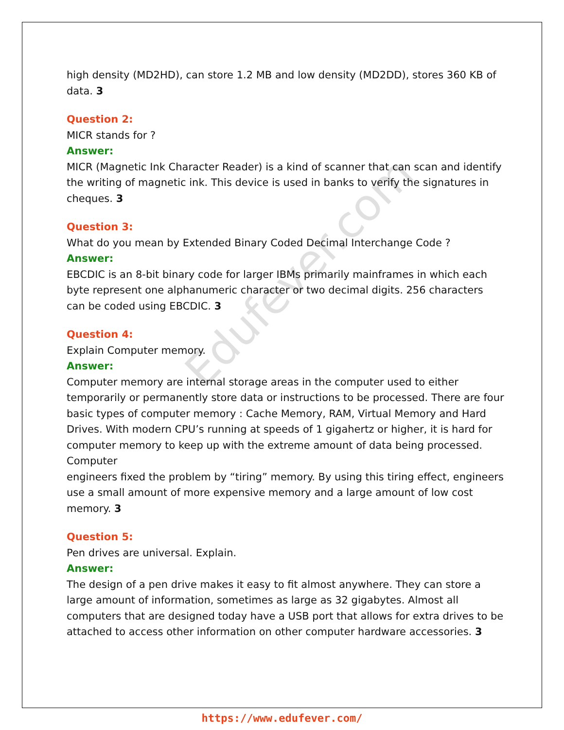high density (MD2HD), can store 1.2 MB and low density (MD2DD), stores 360 KB of data. 3
Question 2:
MICR stands for ?
Answer:
MICR (Magnetic Ink Character Reader) is a kind of scanner that can scan and identify the writing of magnetic ink. This device is used in banks to verify the signatures in cheques. 3
Question 3:
What do you mean by Extended Binary Coded Decimal Interchange Code ?
Answer:
EBCDIC is an 8-bit binary code for larger IBMs primarily mainframes in which each byte represent one alphanumeric character or two decimal digits. 256 characters can be coded using EBCDIC. 3
Question 4:
Explain Computer memory.
Answer:
Computer memory are internal storage areas in the computer used to either temporarily or permanently store data or instructions to be processed. There are four basic types of computer memory : Cache Memory, RAM, Virtual Memory and Hard Drives. With modern CPU’s running at speeds of 1 gigahertz or higher, it is hard for computer memory to keep up with the extreme amount of data being processed. Computer
engineers fixed the problem by “tiring” memory. By using this tiring effect, engineers use a small amount of more expensive memory and a large amount of low cost memory. 3
Question 5:
Pen drives are universal. Explain.
Answer:
The design of a pen drive makes it easy to fit almost anywhere. They can store a large amount of information, sometimes as large as 32 gigabytes. Almost all computers that are designed today have a USB port that allows for extra drives to be attached to access other information on other computer hardware accessories. 3
Edufever.com
https://www.edufever.com/